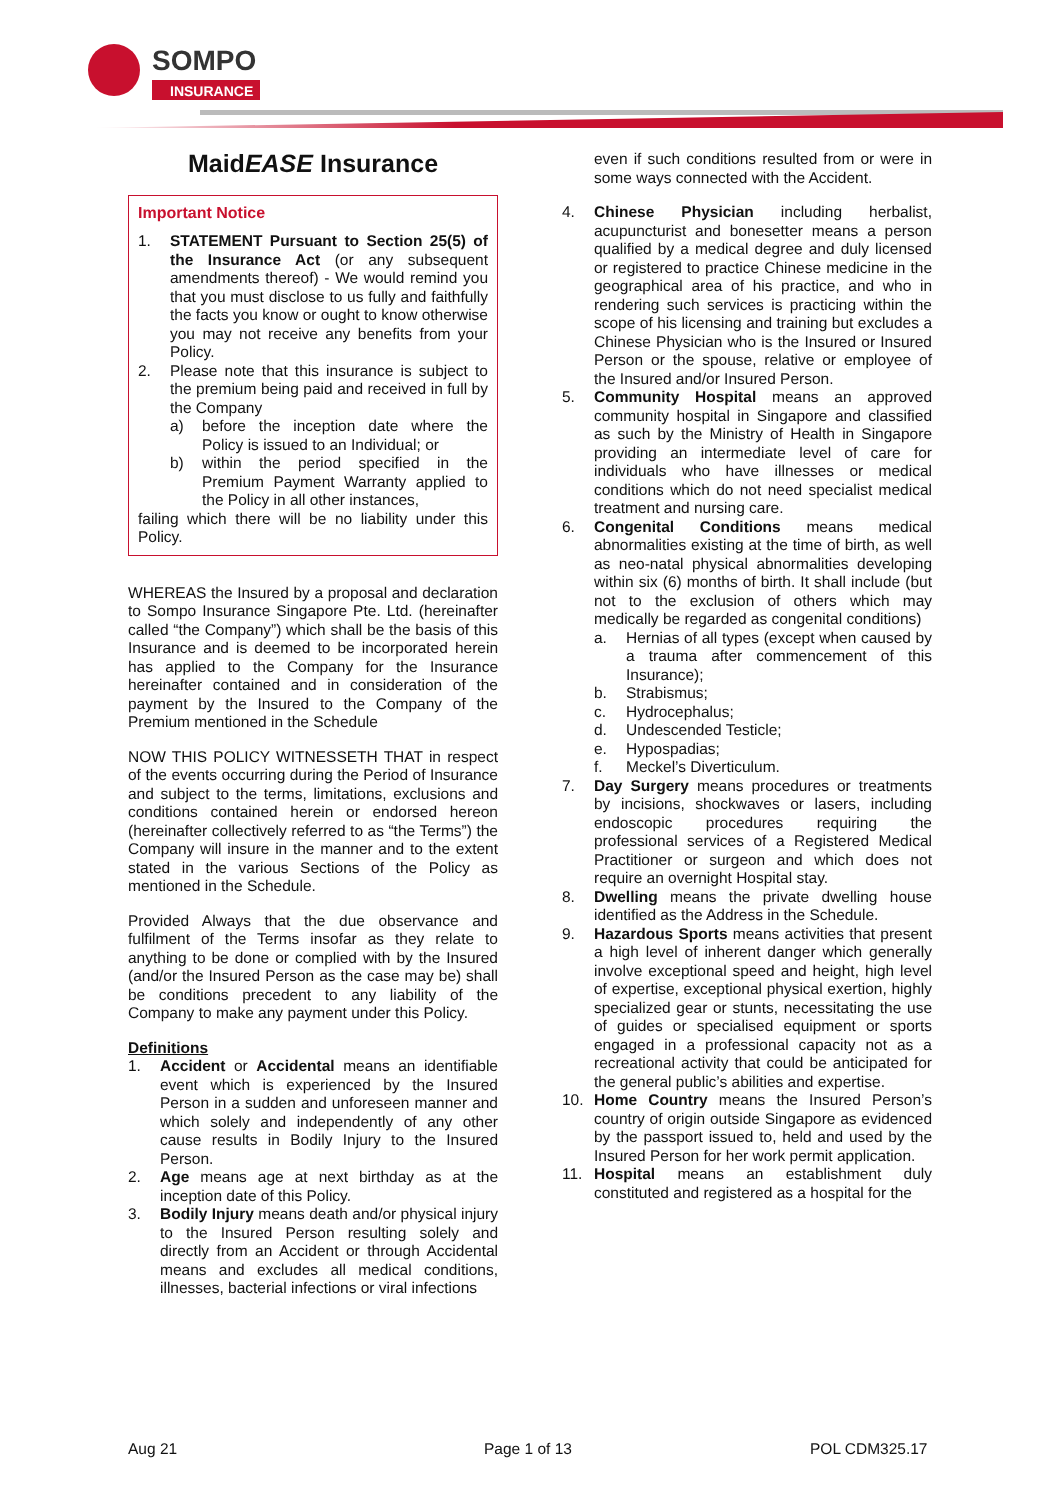SOMPO
INSURANCE
MaidEASE Insurance
Important Notice
1. STATEMENT Pursuant to Section 25(5) of the Insurance Act (or any subsequent amendments thereof) - We would remind you that you must disclose to us fully and faithfully the facts you know or ought to know otherwise you may not receive any benefits from your Policy.
2. Please note that this insurance is subject to the premium being paid and received in full by the Company
a) before the inception date where the Policy is issued to an Individual; or
b) within the period specified in the Premium Payment Warranty applied to the Policy in all other instances,
failing which there will be no liability under this Policy.
WHEREAS the Insured by a proposal and declaration to Sompo Insurance Singapore Pte. Ltd. (hereinafter called “the Company”) which shall be the basis of this Insurance and is deemed to be incorporated herein has applied to the Company for the Insurance hereinafter contained and in consideration of the payment by the Insured to the Company of the Premium mentioned in the Schedule
NOW THIS POLICY WITNESSETH THAT in respect of the events occurring during the Period of Insurance and subject to the terms, limitations, exclusions and conditions contained herein or endorsed hereon (hereinafter collectively referred to as “the Terms”) the Company will insure in the manner and to the extent stated in the various Sections of the Policy as mentioned in the Schedule.
Provided Always that the due observance and fulfilment of the Terms insofar as they relate to anything to be done or complied with by the Insured (and/or the Insured Person as the case may be) shall be conditions precedent to any liability of the Company to make any payment under this Policy.
Definitions
1. Accident or Accidental means an identifiable event which is experienced by the Insured Person in a sudden and unforeseen manner and which solely and independently of any other cause results in Bodily Injury to the Insured Person.
2. Age means age at next birthday as at the inception date of this Policy.
3. Bodily Injury means death and/or physical injury to the Insured Person resulting solely and directly from an Accident or through Accidental means and excludes all medical conditions, illnesses, bacterial infections or viral infections
even if such conditions resulted from or were in some ways connected with the Accident.
4. Chinese Physician including herbalist, acupuncturist and bonesetter means a person qualified by a medical degree and duly licensed or registered to practice Chinese medicine in the geographical area of his practice, and who in rendering such services is practicing within the scope of his licensing and training but excludes a Chinese Physician who is the Insured or Insured Person or the spouse, relative or employee of the Insured and/or Insured Person.
5. Community Hospital means an approved community hospital in Singapore and classified as such by the Ministry of Health in Singapore providing an intermediate level of care for individuals who have illnesses or medical conditions which do not need specialist medical treatment and nursing care.
6. Congenital Conditions means medical abnormalities existing at the time of birth, as well as neo-natal physical abnormalities developing within six (6) months of birth. It shall include (but not to the exclusion of others which may medically be regarded as congenital conditions)
a. Hernias of all types (except when caused by a trauma after commencement of this Insurance);
b. Strabismus;
c. Hydrocephalus;
d. Undescended Testicle;
e. Hypospadias;
f. Meckel’s Diverticulum.
7. Day Surgery means procedures or treatments by incisions, shockwaves or lasers, including endoscopic procedures requiring the professional services of a Registered Medical Practitioner or surgeon and which does not require an overnight Hospital stay.
8. Dwelling means the private dwelling house identified as the Address in the Schedule.
9. Hazardous Sports means activities that present a high level of inherent danger which generally involve exceptional speed and height, high level of expertise, exceptional physical exertion, highly specialized gear or stunts, necessitating the use of guides or specialised equipment or sports engaged in a professional capacity not as a recreational activity that could be anticipated for the general public’s abilities and expertise.
10. Home Country means the Insured Person’s country of origin outside Singapore as evidenced by the passport issued to, held and used by the Insured Person for her work permit application.
11. Hospital means an establishment duly constituted and registered as a hospital for the
Aug 21 Page 1 of 13 POL CDM325.17